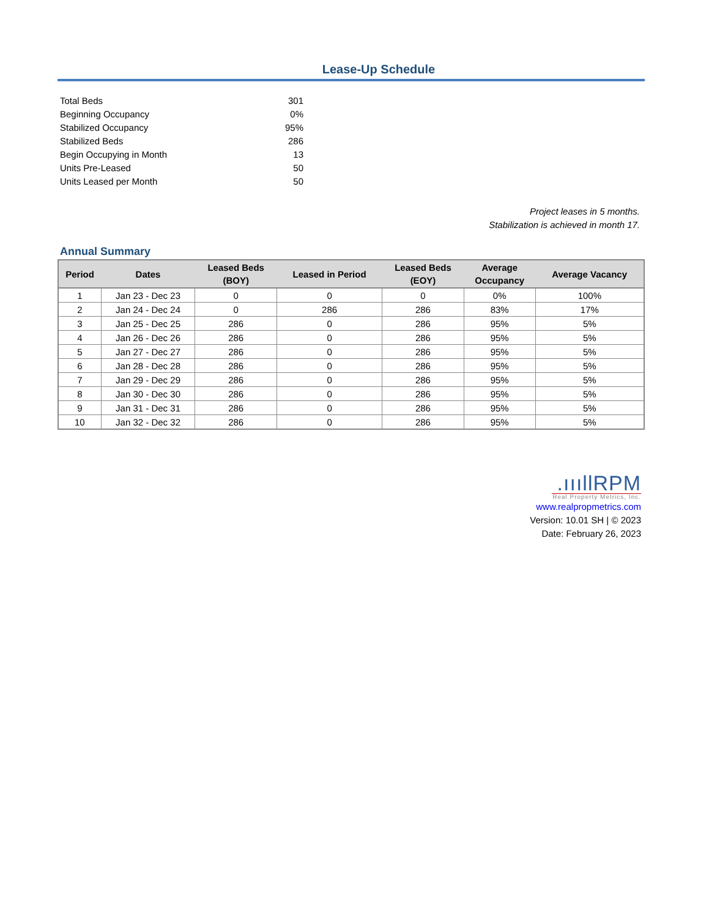Lease-Up Schedule
| Total Beds | 301 |
| Beginning Occupancy | 0% |
| Stabilized Occupancy | 95% |
| Stabilized Beds | 286 |
| Begin Occupying in Month | 13 |
| Units Pre-Leased | 50 |
| Units Leased per Month | 50 |
Project leases in 5 months.
Stabilization is achieved in month 17.
Annual Summary
| Period | Dates | Leased Beds (BOY) | Leased in Period | Leased Beds (EOY) | Average Occupancy | Average Vacancy |
| --- | --- | --- | --- | --- | --- | --- |
| 1 | Jan 23 - Dec 23 | 0 | 0 | 0 | 0% | 100% |
| 2 | Jan 24 - Dec 24 | 0 | 286 | 286 | 83% | 17% |
| 3 | Jan 25 - Dec 25 | 286 | 0 | 286 | 95% | 5% |
| 4 | Jan 26 - Dec 26 | 286 | 0 | 286 | 95% | 5% |
| 5 | Jan 27 - Dec 27 | 286 | 0 | 286 | 95% | 5% |
| 6 | Jan 28 - Dec 28 | 286 | 0 | 286 | 95% | 5% |
| 7 | Jan 29 - Dec 29 | 286 | 0 | 286 | 95% | 5% |
| 8 | Jan 30 - Dec 30 | 286 | 0 | 286 | 95% | 5% |
| 9 | Jan 31 - Dec 31 | 286 | 0 | 286 | 95% | 5% |
| 10 | Jan 32 - Dec 32 | 286 | 0 | 286 | 95% | 5% |
.ıııllRPM
Real Property Metrics, Inc.
www.realpropmetrics.com
Version: 10.01 SH | © 2023
Date: February 26, 2023